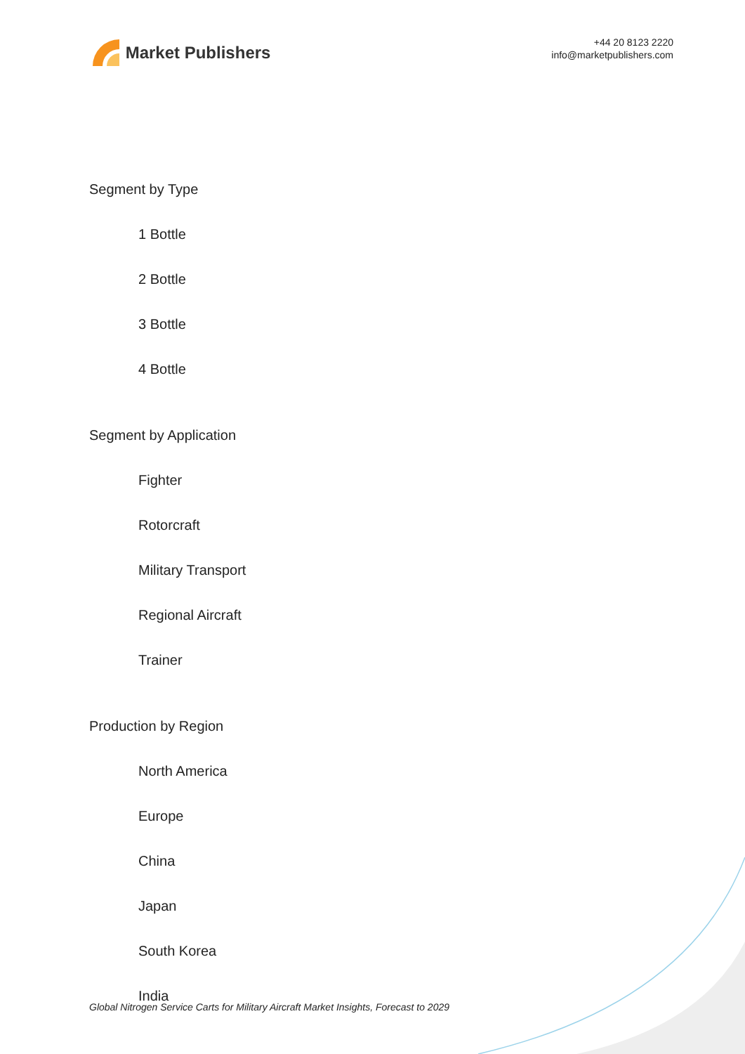Market Publishers
+44 20 8123 2220
info@marketpublishers.com
Segment by Type
1 Bottle
2 Bottle
3 Bottle
4 Bottle
Segment by Application
Fighter
Rotorcraft
Military Transport
Regional Aircraft
Trainer
Production by Region
North America
Europe
China
Japan
South Korea
India
Global Nitrogen Service Carts for Military Aircraft Market Insights, Forecast to 2029